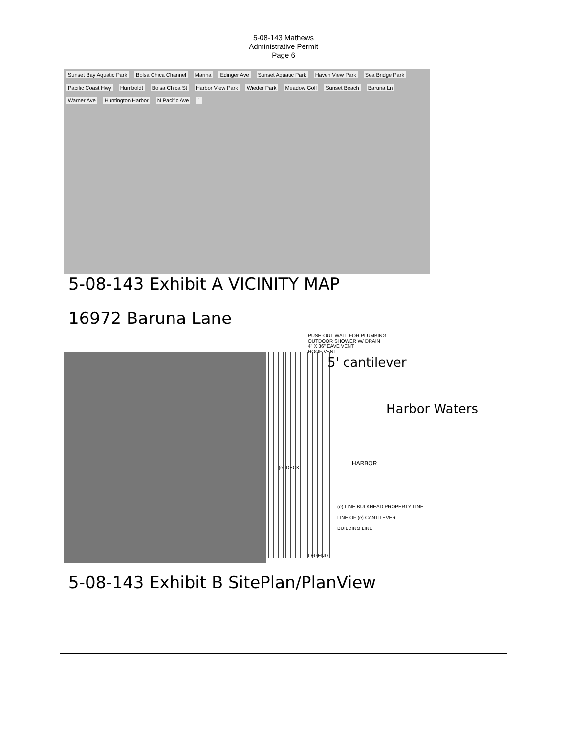5-08-143 Mathews
Administrative Permit
Page 6
Sunset Bay Aquatic Park Bolsa Chica Channel Marina Edinger Ave Sunset Aquatic Park Haven View Park Sea Bridge Park Pacific Coast Hwy Humboldt Bolsa Chica St Harbor View Park Wieder Park Meadow Golf Sunset Beach Baruna Ln Warner Ave Huntington Harbor N Pacific Ave 1
5-08-143 Exhibit A VICINITY MAP
16972 Baruna Lane
PUSH-OUT WALL FOR PLUMBING
OUTDOOR SHOWER W/ DRAIN
4" X 36" EAVE VENT
ROOF VENT
5' cantilever
Harbor Waters
HARBOR
(e) DECK
(e) LINE BULKHEAD PROPERTY LINE
LINE OF (e) CANTILEVER
BUILDING LINE
LEGEND
5-08-143 Exhibit B SitePlan/PlanView